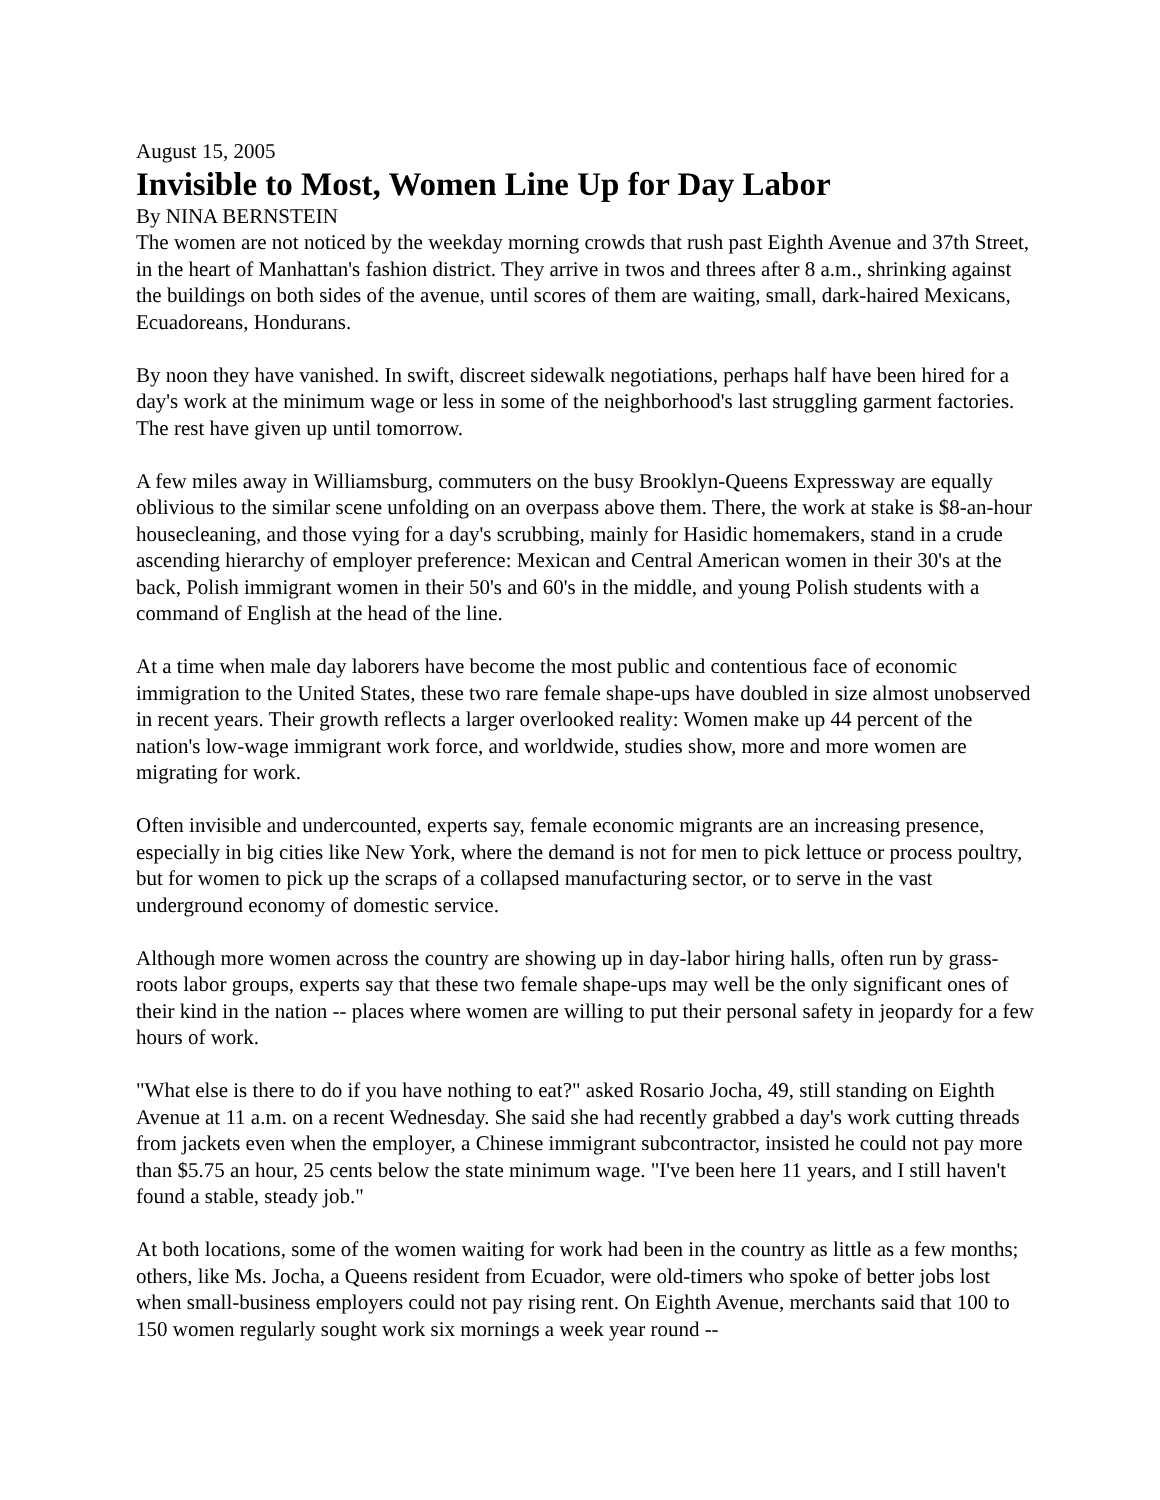August 15, 2005
Invisible to Most, Women Line Up for Day Labor
By NINA BERNSTEIN
The women are not noticed by the weekday morning crowds that rush past Eighth Avenue and 37th Street, in the heart of Manhattan's fashion district. They arrive in twos and threes after 8 a.m., shrinking against the buildings on both sides of the avenue, until scores of them are waiting, small, dark-haired Mexicans, Ecuadoreans, Hondurans.
By noon they have vanished. In swift, discreet sidewalk negotiations, perhaps half have been hired for a day's work at the minimum wage or less in some of the neighborhood's last struggling garment factories. The rest have given up until tomorrow.
A few miles away in Williamsburg, commuters on the busy Brooklyn-Queens Expressway are equally oblivious to the similar scene unfolding on an overpass above them. There, the work at stake is $8-an-hour housecleaning, and those vying for a day's scrubbing, mainly for Hasidic homemakers, stand in a crude ascending hierarchy of employer preference: Mexican and Central American women in their 30's at the back, Polish immigrant women in their 50's and 60's in the middle, and young Polish students with a command of English at the head of the line.
At a time when male day laborers have become the most public and contentious face of economic immigration to the United States, these two rare female shape-ups have doubled in size almost unobserved in recent years. Their growth reflects a larger overlooked reality: Women make up 44 percent of the nation's low-wage immigrant work force, and worldwide, studies show, more and more women are migrating for work.
Often invisible and undercounted, experts say, female economic migrants are an increasing presence, especially in big cities like New York, where the demand is not for men to pick lettuce or process poultry, but for women to pick up the scraps of a collapsed manufacturing sector, or to serve in the vast underground economy of domestic service.
Although more women across the country are showing up in day-labor hiring halls, often run by grass-roots labor groups, experts say that these two female shape-ups may well be the only significant ones of their kind in the nation -- places where women are willing to put their personal safety in jeopardy for a few hours of work.
"What else is there to do if you have nothing to eat?" asked Rosario Jocha, 49, still standing on Eighth Avenue at 11 a.m. on a recent Wednesday. She said she had recently grabbed a day's work cutting threads from jackets even when the employer, a Chinese immigrant subcontractor, insisted he could not pay more than $5.75 an hour, 25 cents below the state minimum wage. "I've been here 11 years, and I still haven't found a stable, steady job."
At both locations, some of the women waiting for work had been in the country as little as a few months; others, like Ms. Jocha, a Queens resident from Ecuador, were old-timers who spoke of better jobs lost when small-business employers could not pay rising rent. On Eighth Avenue, merchants said that 100 to 150 women regularly sought work six mornings a week year round --